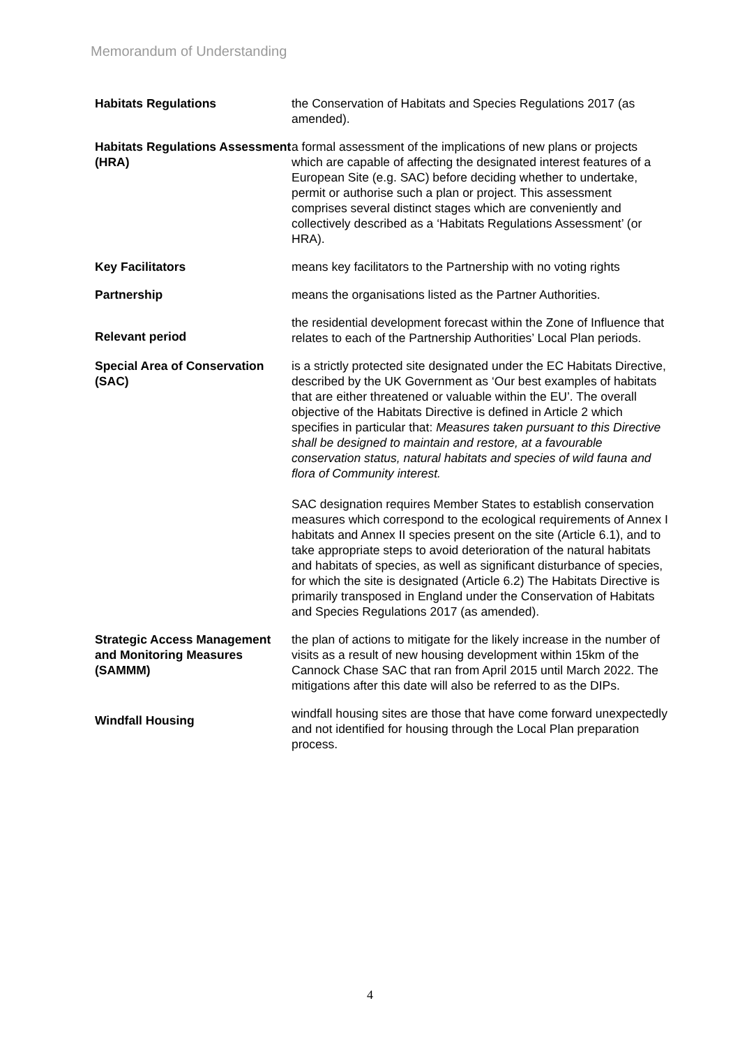Memorandum of Understanding
Habitats Regulations the Conservation of Habitats and Species Regulations 2017 (as amended).
Habitats Regulations Assessment (HRA)
a formal assessment of the implications of new plans or projects which are capable of affecting the designated interest features of a European Site (e.g. SAC) before deciding whether to undertake, permit or authorise such a plan or project. This assessment comprises several distinct stages which are conveniently and collectively described as a ‘Habitats Regulations Assessment’ (or HRA).
Key Facilitators means key facilitators to the Partnership with no voting rights
Partnership means the organisations listed as the Partner Authorities.
Relevant period
the residential development forecast within the Zone of Influence that relates to each of the Partnership Authorities’ Local Plan periods.
Special Area of Conservation (SAC)
is a strictly protected site designated under the EC Habitats Directive, described by the UK Government as ‘Our best examples of habitats that are either threatened or valuable within the EU’. The overall objective of the Habitats Directive is defined in Article 2 which specifies in particular that: Measures taken pursuant to this Directive shall be designed to maintain and restore, at a favourable conservation status, natural habitats and species of wild fauna and flora of Community interest.
SAC designation requires Member States to establish conservation measures which correspond to the ecological requirements of Annex I habitats and Annex II species present on the site (Article 6.1), and to take appropriate steps to avoid deterioration of the natural habitats and habitats of species, as well as significant disturbance of species, for which the site is designated (Article 6.2) The Habitats Directive is primarily transposed in England under the Conservation of Habitats and Species Regulations 2017 (as amended).
Strategic Access Management and Monitoring Measures (SAMMM)
the plan of actions to mitigate for the likely increase in the number of visits as a result of new housing development within 15km of the Cannock Chase SAC that ran from April 2015 until March 2022. The mitigations after this date will also be referred to as the DIPs.
Windfall Housing
windfall housing sites are those that have come forward unexpectedly and not identified for housing through the Local Plan preparation process.
4